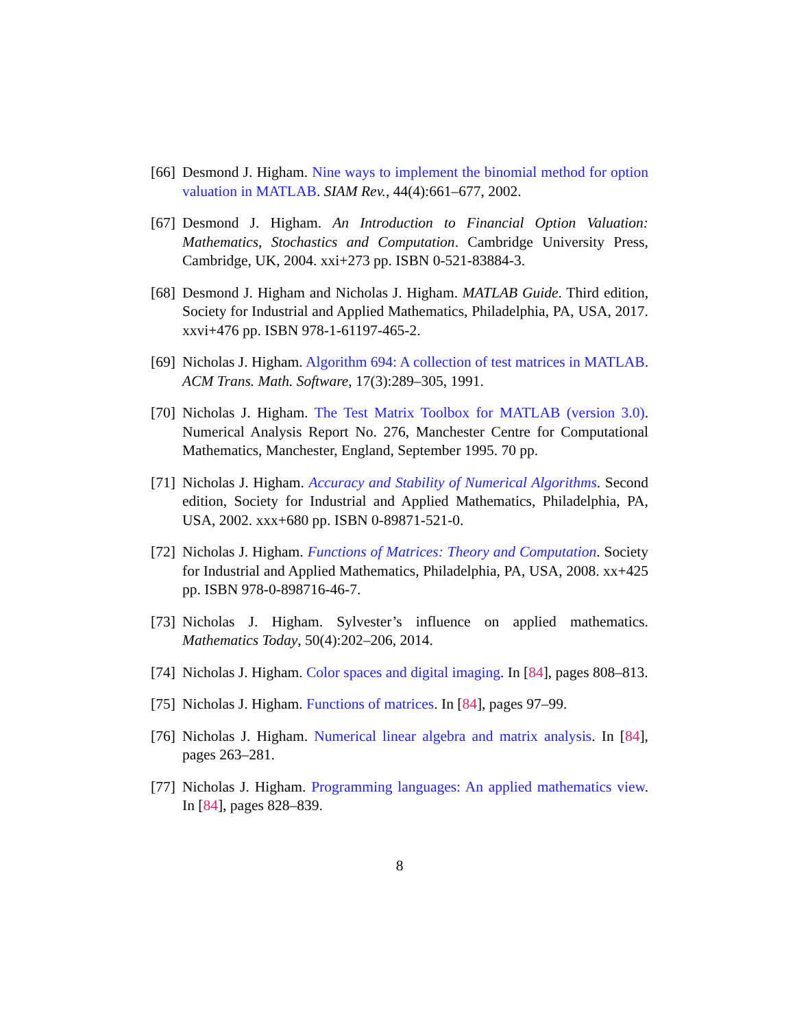[66] Desmond J. Higham. Nine ways to implement the binomial method for option valuation in MATLAB. SIAM Rev., 44(4):661–677, 2002.
[67] Desmond J. Higham. An Introduction to Financial Option Valuation: Mathematics, Stochastics and Computation. Cambridge University Press, Cambridge, UK, 2004. xxi+273 pp. ISBN 0-521-83884-3.
[68] Desmond J. Higham and Nicholas J. Higham. MATLAB Guide. Third edition, Society for Industrial and Applied Mathematics, Philadelphia, PA, USA, 2017. xxvi+476 pp. ISBN 978-1-61197-465-2.
[69] Nicholas J. Higham. Algorithm 694: A collection of test matrices in MATLAB. ACM Trans. Math. Software, 17(3):289–305, 1991.
[70] Nicholas J. Higham. The Test Matrix Toolbox for MATLAB (version 3.0). Numerical Analysis Report No. 276, Manchester Centre for Computational Mathematics, Manchester, England, September 1995. 70 pp.
[71] Nicholas J. Higham. Accuracy and Stability of Numerical Algorithms. Second edition, Society for Industrial and Applied Mathematics, Philadelphia, PA, USA, 2002. xxx+680 pp. ISBN 0-89871-521-0.
[72] Nicholas J. Higham. Functions of Matrices: Theory and Computation. Society for Industrial and Applied Mathematics, Philadelphia, PA, USA, 2008. xx+425 pp. ISBN 978-0-898716-46-7.
[73] Nicholas J. Higham. Sylvester’s influence on applied mathematics. Mathematics Today, 50(4):202–206, 2014.
[74] Nicholas J. Higham. Color spaces and digital imaging. In [84], pages 808–813.
[75] Nicholas J. Higham. Functions of matrices. In [84], pages 97–99.
[76] Nicholas J. Higham. Numerical linear algebra and matrix analysis. In [84], pages 263–281.
[77] Nicholas J. Higham. Programming languages: An applied mathematics view. In [84], pages 828–839.
8